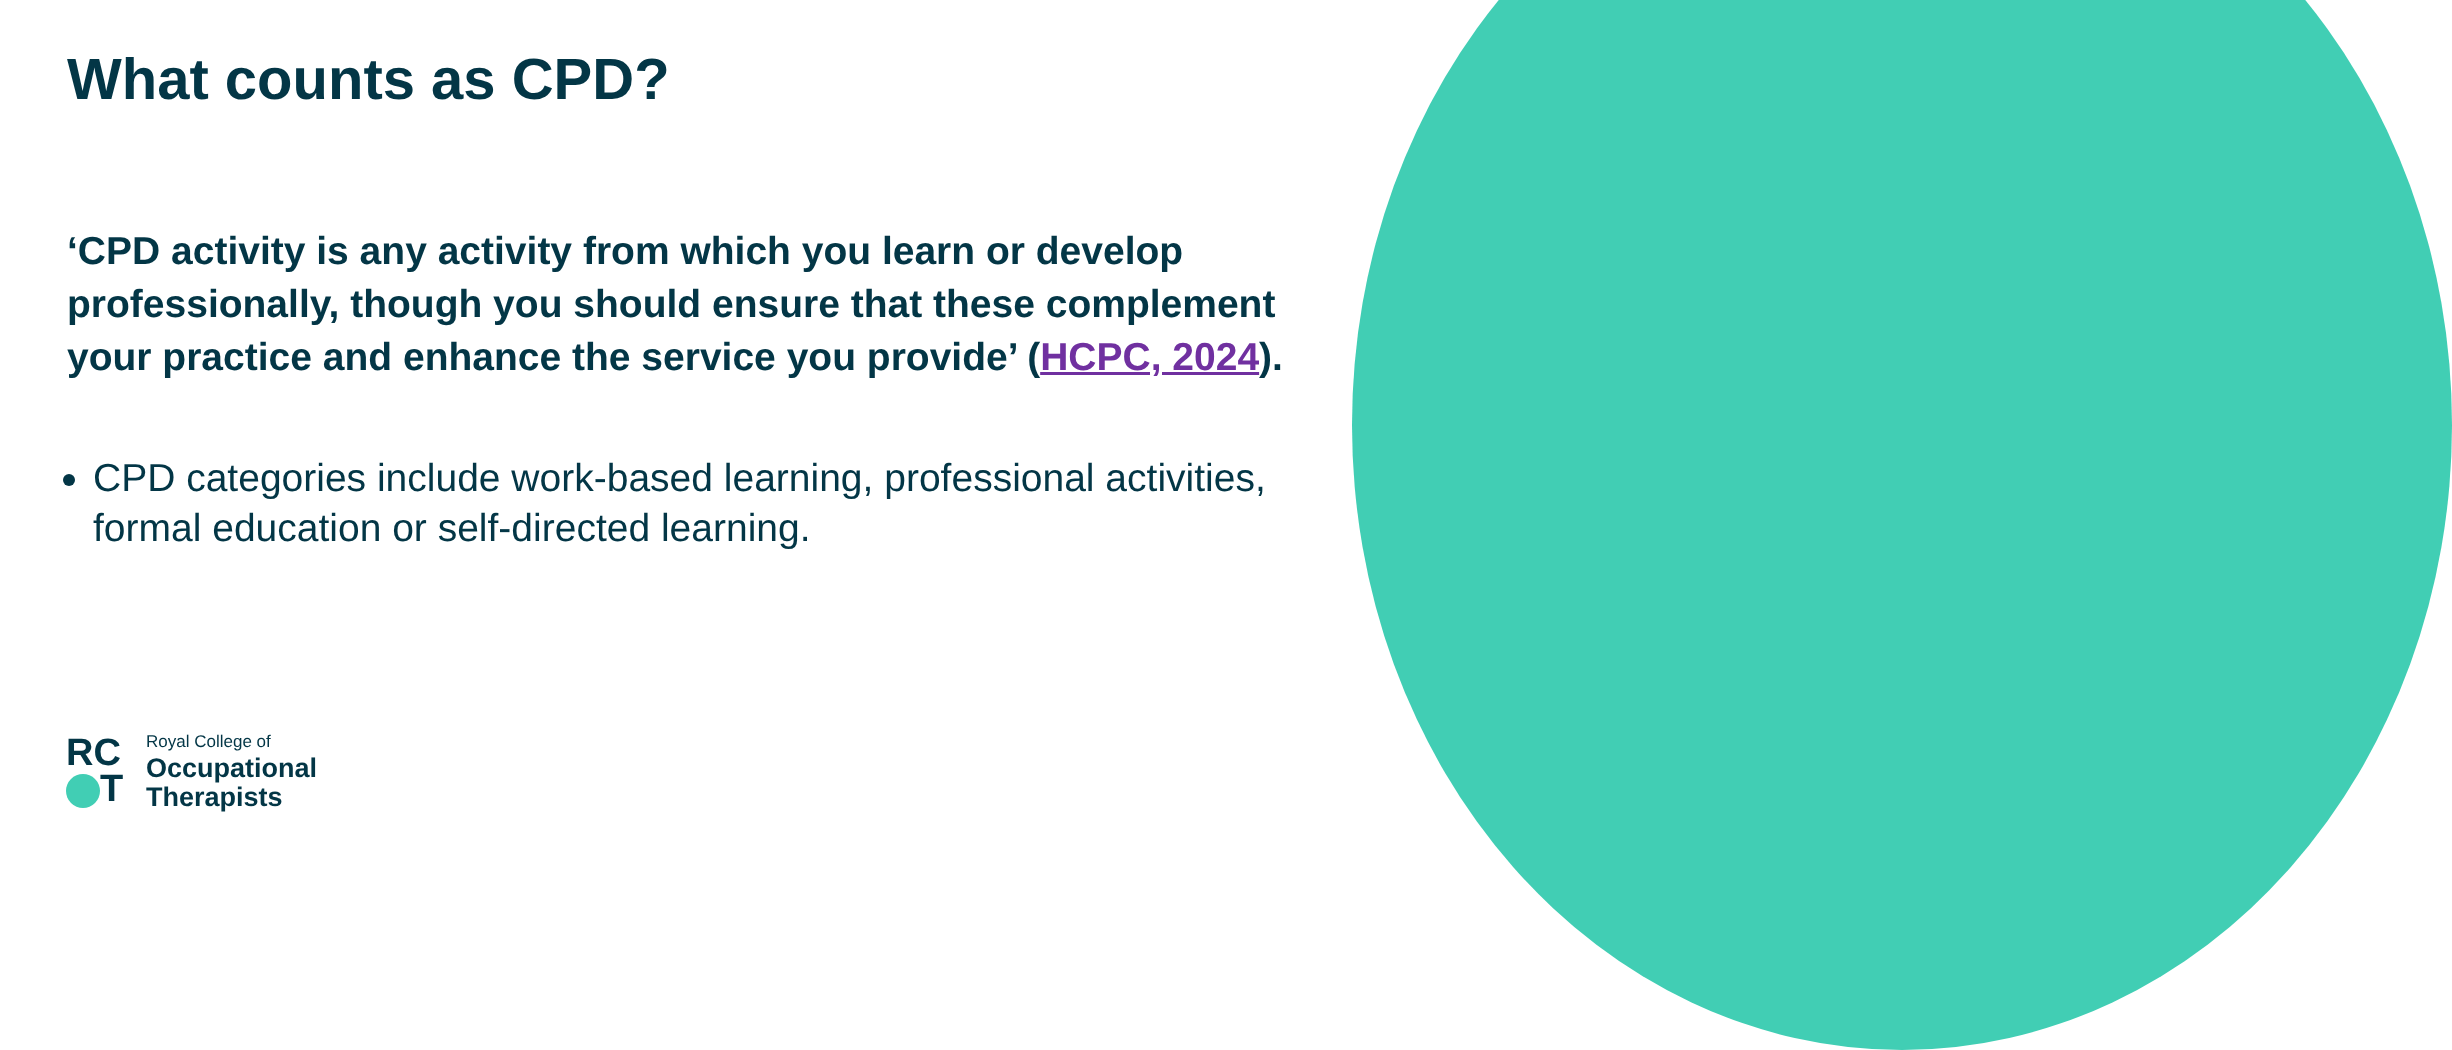What counts as CPD?
‘CPD activity is any activity from which you learn or develop professionally, though you should ensure that these complement your practice and enhance the service you provide’ (HCPC, 2024).
CPD categories include work-based learning, professional activities, formal education or self-directed learning.
RC
T
Royal College of
Occupational
Therapists